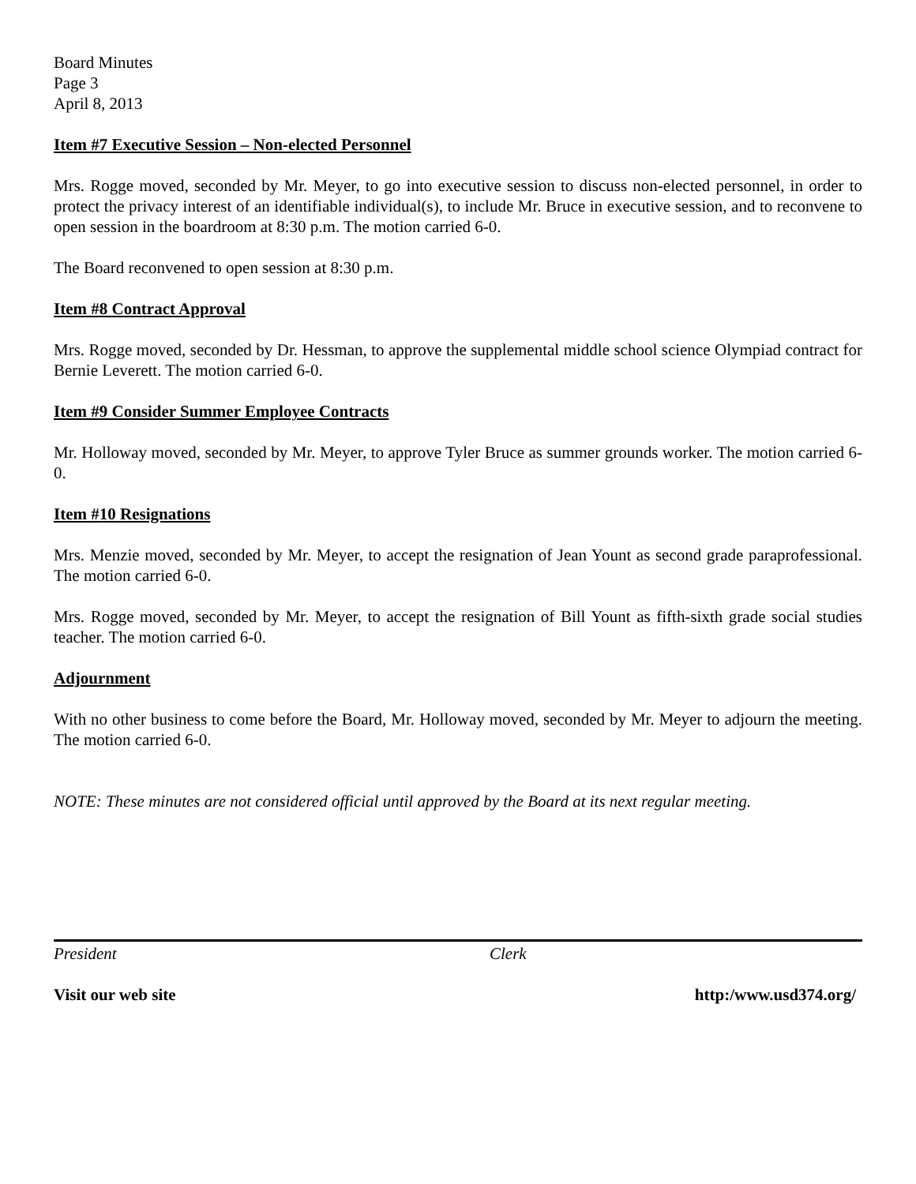Board Minutes
Page 3
April 8, 2013
Item #7 Executive Session – Non-elected Personnel
Mrs. Rogge moved, seconded by Mr. Meyer, to go into executive session to discuss non-elected personnel, in order to protect the privacy interest of an identifiable individual(s), to include Mr. Bruce in executive session, and to reconvene to open session in the boardroom at 8:30 p.m. The motion carried 6-0.
The Board reconvened to open session at 8:30 p.m.
Item #8 Contract Approval
Mrs. Rogge moved, seconded by Dr. Hessman, to approve the supplemental middle school science Olympiad contract for Bernie Leverett. The motion carried 6-0.
Item #9 Consider Summer Employee Contracts
Mr. Holloway moved, seconded by Mr. Meyer, to approve Tyler Bruce as summer grounds worker. The motion carried 6-0.
Item #10 Resignations
Mrs. Menzie moved, seconded by Mr. Meyer, to accept the resignation of Jean Yount as second grade paraprofessional. The motion carried 6-0.
Mrs. Rogge moved, seconded by Mr. Meyer, to accept the resignation of Bill Yount as fifth-sixth grade social studies teacher. The motion carried 6-0.
Adjournment
With no other business to come before the Board, Mr. Holloway moved, seconded by Mr. Meyer to adjourn the meeting. The motion carried 6-0.
NOTE: These minutes are not considered official until approved by the Board at its next regular meeting.
President Clerk
Visit our web site http:/www.usd374.org/